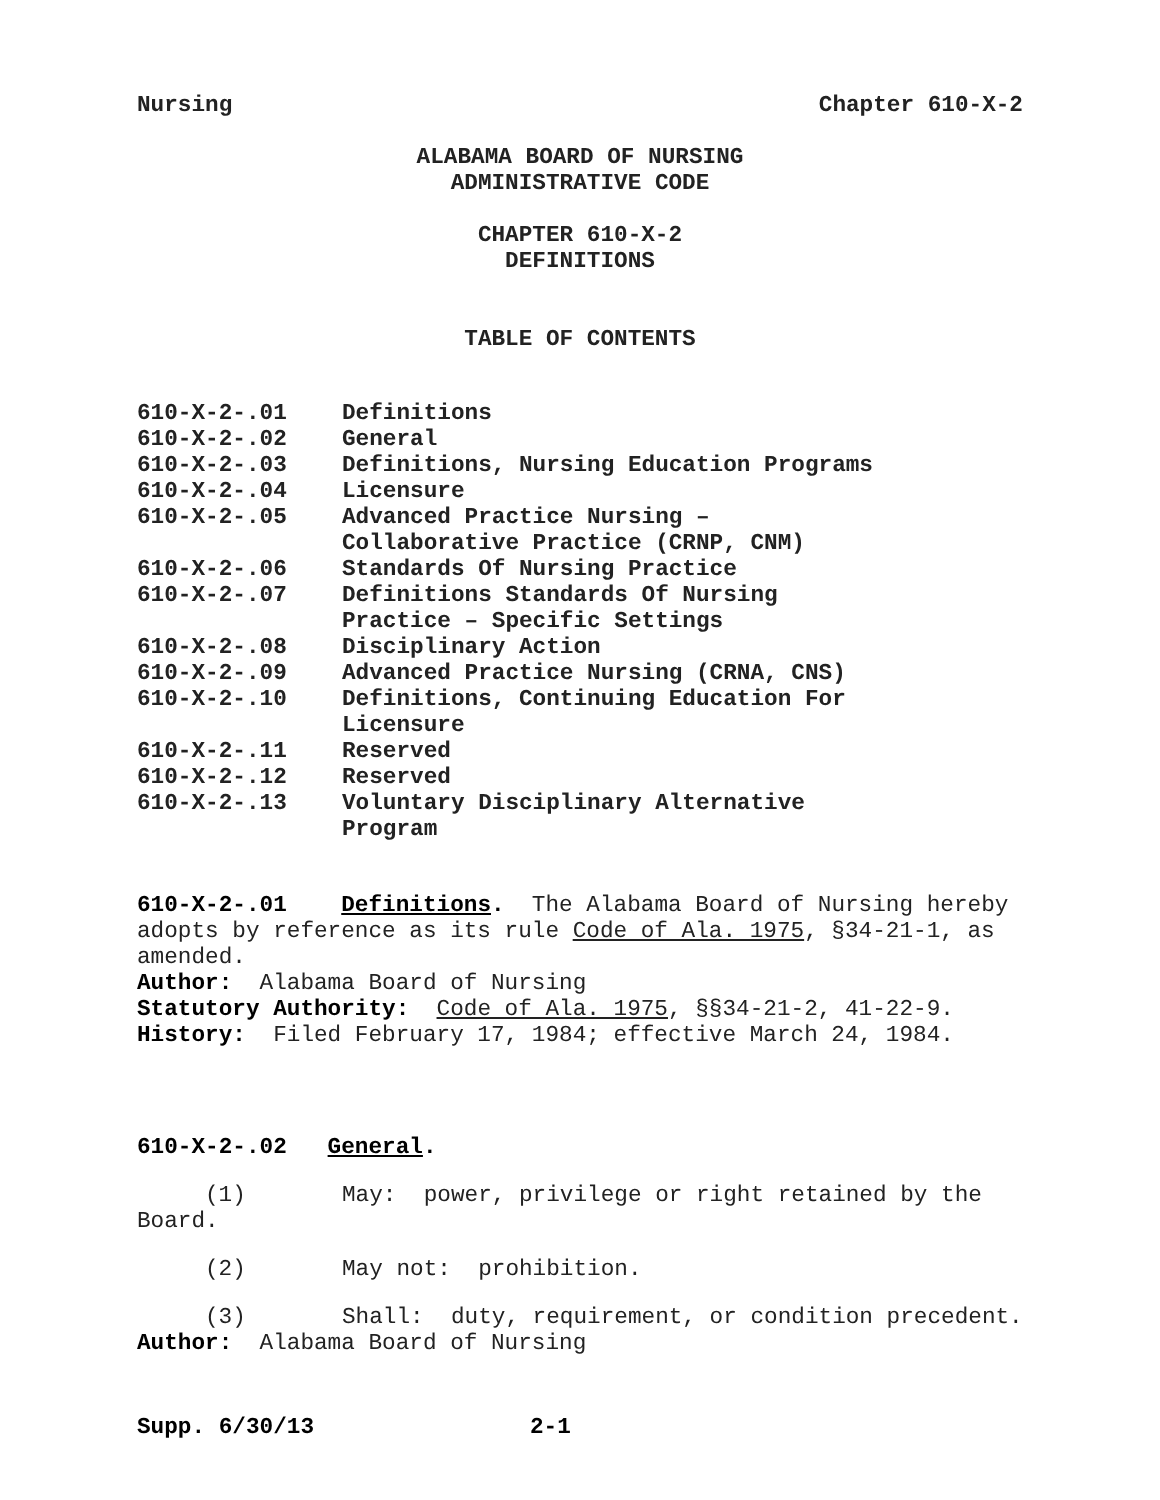Nursing Chapter 610-X-2
ALABAMA BOARD OF NURSING
ADMINISTRATIVE CODE
CHAPTER 610-X-2
DEFINITIONS
TABLE OF CONTENTS
| 610-X-2-.01 | Definitions |
| 610-X-2-.02 | General |
| 610-X-2-.03 | Definitions, Nursing Education Programs |
| 610-X-2-.04 | Licensure |
| 610-X-2-.05 | Advanced Practice Nursing – Collaborative Practice (CRNP, CNM) |
| 610-X-2-.06 | Standards Of Nursing Practice |
| 610-X-2-.07 | Definitions Standards Of Nursing Practice – Specific Settings |
| 610-X-2-.08 | Disciplinary Action |
| 610-X-2-.09 | Advanced Practice Nursing (CRNA, CNS) |
| 610-X-2-.10 | Definitions, Continuing Education For Licensure |
| 610-X-2-.11 | Reserved |
| 610-X-2-.12 | Reserved |
| 610-X-2-.13 | Voluntary Disciplinary Alternative Program |
610-X-2-.01 Definitions. The Alabama Board of Nursing hereby adopts by reference as its rule Code of Ala. 1975, §34-21-1, as amended.
Author: Alabama Board of Nursing
Statutory Authority: Code of Ala. 1975, §§34-21-2, 41-22-9.
History: Filed February 17, 1984; effective March 24, 1984.
610-X-2-.02 General.
(1) May: power, privilege or right retained by the
Board.
(2) May not: prohibition.
(3) Shall: duty, requirement, or condition precedent.
Author: Alabama Board of Nursing
Supp. 6/30/13 2-1